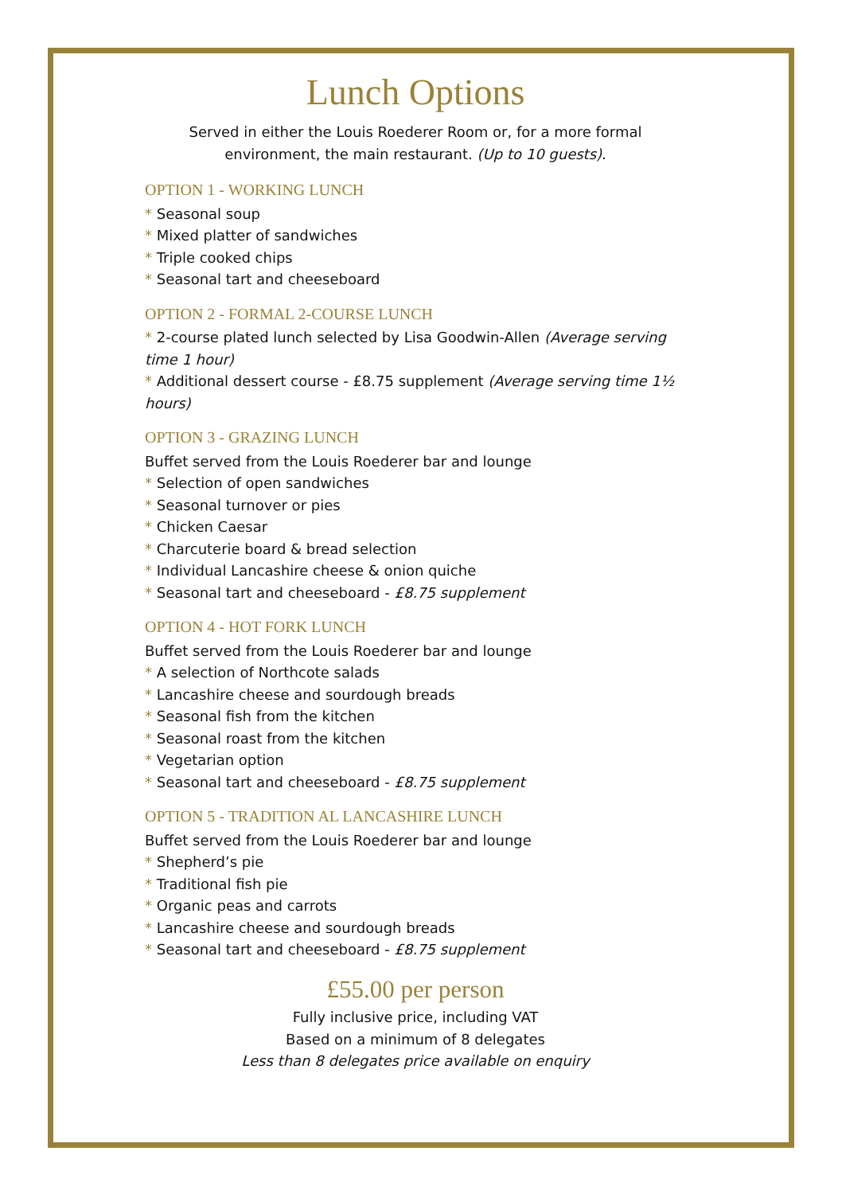Lunch Options
Served in either the Louis Roederer Room or, for a more formal environment, the main restaurant. (Up to 10 guests).
OPTION 1 - WORKING LUNCH
* Seasonal soup
* Mixed platter of sandwiches
* Triple cooked chips
* Seasonal tart and cheeseboard
OPTION 2 - FORMAL 2-COURSE LUNCH
* 2-course plated lunch selected by Lisa Goodwin-Allen (Average serving time 1 hour)
* Additional dessert course - £8.75 supplement (Average serving time 1½ hours)
OPTION 3 - GRAZING LUNCH
Buffet served from the Louis Roederer bar and lounge
* Selection of open sandwiches
* Seasonal turnover or pies
* Chicken Caesar
* Charcuterie board & bread selection
* Individual Lancashire cheese & onion quiche
* Seasonal tart and cheeseboard - £8.75 supplement
OPTION 4 - HOT FORK LUNCH
Buffet served from the Louis Roederer bar and lounge
* A selection of Northcote salads
* Lancashire cheese and sourdough breads
* Seasonal fish from the kitchen
* Seasonal roast from the kitchen
* Vegetarian option
* Seasonal tart and cheeseboard - £8.75 supplement
OPTION 5 - TRADITION AL LANCASHIRE LUNCH
Buffet served from the Louis Roederer bar and lounge
* Shepherd’s pie
* Traditional fish pie
* Organic peas and carrots
* Lancashire cheese and sourdough breads
* Seasonal tart and cheeseboard - £8.75 supplement
£55.00 per person
Fully inclusive price, including VAT
Based on a minimum of 8 delegates
Less than 8 delegates price available on enquiry